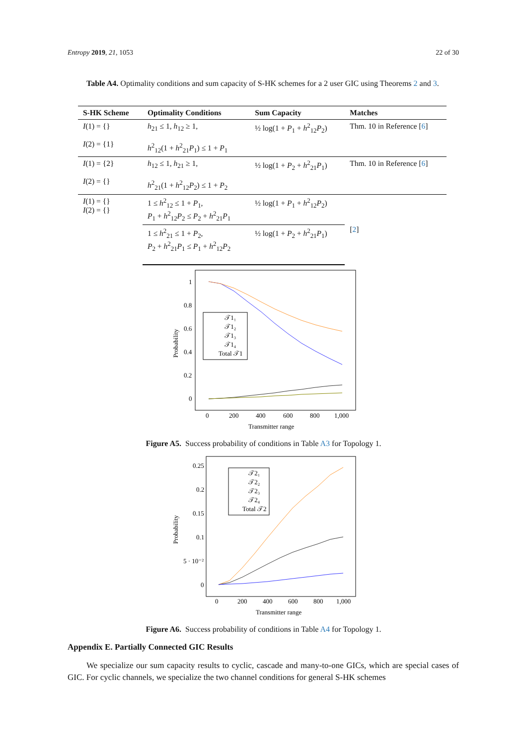Entropy 2019, 21, 1053 22 of 30
Table A4. Optimality conditions and sum capacity of S-HK schemes for a 2 user GIC using Theorems 2 and 3.
| S-HK Scheme | Optimality Conditions | Sum Capacity | Matches |
| --- | --- | --- | --- |
| I (1) = {} I (2) = {1} | h<sub>21</sub> ≤ 1, h<sub>12</sub> ≥ 1, h<sup>2</sup><sub>12</sub>(1 + h<sup>2</sup><sub>21</sub> P<sub>1</sub>) ≤ 1 + P<sub>1</sub> | ½ log(1 + P<sub>1</sub> + h<sup>2</sup><sub>12</sub> P<sub>2</sub>) | Thm. 10 in Reference [ 6 ] |
| I (1) = {2} I (2) = {} | h<sub>12</sub> ≤ 1, h<sub>21</sub> ≥ 1, h<sup>2</sup><sub>21</sub>(1 + h<sup>2</sup><sub>12</sub> P<sub>2</sub>) ≤ 1 + P<sub>2</sub> | ½ log(1 + P<sub>2</sub> + h<sup>2</sup><sub>21</sub> P<sub>1</sub>) | Thm. 10 in Reference [ 6 ] |
| I (1) = {} I (2) = {} | 1 ≤ h<sup>2</sup><sub>12</sub> ≤ 1 + P<sub>1</sub>, P<sub>1</sub> + h<sup>2</sup><sub>12</sub> P<sub>2</sub> ≤ P<sub>2</sub> + h<sup>2</sup><sub>21</sub> P<sub>1</sub> | ½ log(1 + P<sub>1</sub> + h<sup>2</sup><sub>12</sub> P<sub>2</sub>) | [ 2 ] |
| | 1 ≤ h<sup>2</sup><sub>21</sub> ≤ 1 + P<sub>2</sub>, P<sub>2</sub> + h<sup>2</sup><sub>21</sub> P<sub>1</sub> ≤ P<sub>1</sub> + h<sup>2</sup><sub>12</sub> P<sub>2</sub> | ½ log(1 + P<sub>2</sub> + h<sup>2</sup><sub>21</sub> P<sub>1</sub>) | |
1
0.8
0.6
0.4
0.2
0
0
200
400
600
800
1,000
Transmitter range
Probability
𝒯1₁
𝒯1₂
𝒯1₃
𝒯1₄
Total 𝒯1
Figure A5. Success probability of conditions in Table A3 for Topology 1.
0.25
0.2
0.15
0.1
5 · 10⁻²
0
0
200
400
600
800
1,000
Transmitter range
Probability
𝒯2₁
𝒯2₂
𝒯2₃
𝒯2₄
Total 𝒯2
Figure A6. Success probability of conditions in Table A4 for Topology 1.
Appendix E. Partially Connected GIC Results
We specialize our sum capacity results to cyclic, cascade and many-to-one GICs, which are special cases of GIC. For cyclic channels, we specialize the two channel conditions for general S-HK schemes